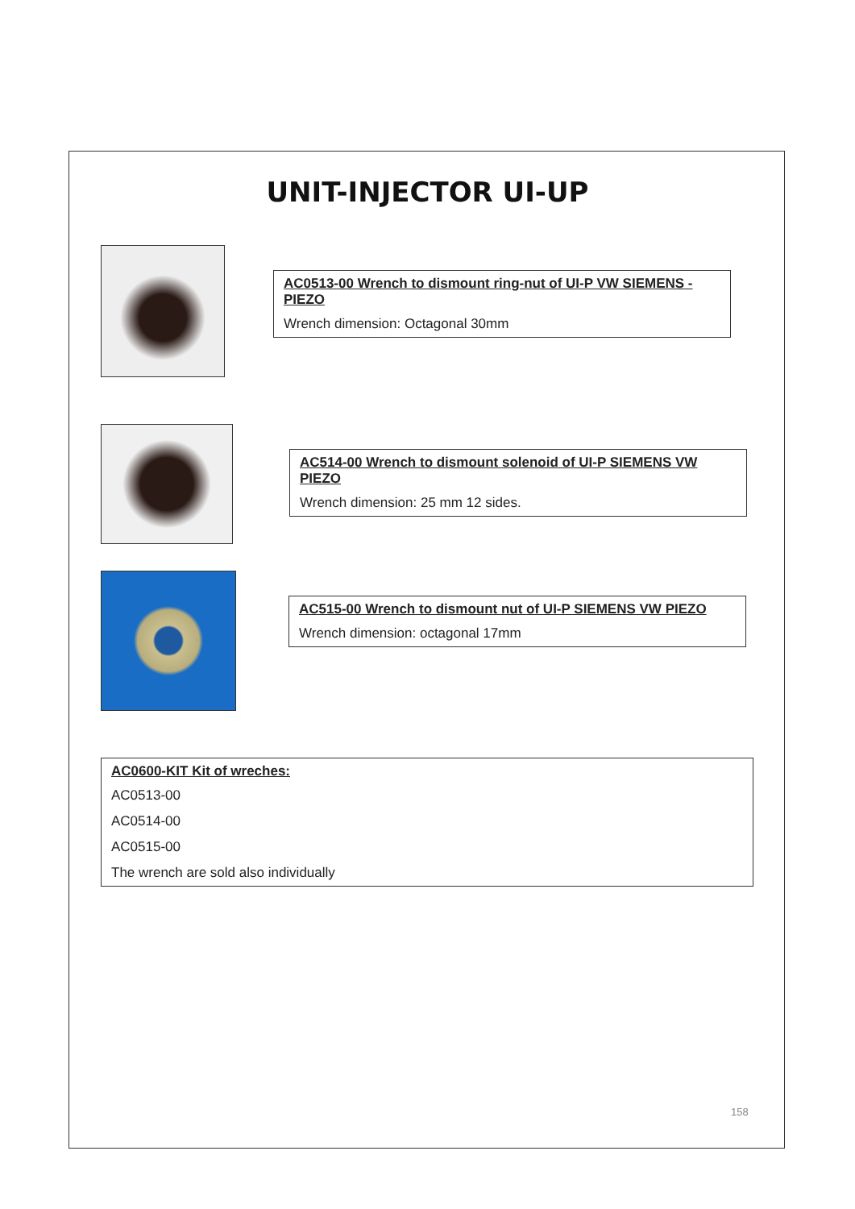UNIT-INJECTOR UI-UP
AC0513-00 Wrench to dismount ring-nut of UI-P VW SIEMENS - PIEZO
Wrench dimension: Octagonal 30mm
AC514-00 Wrench to dismount solenoid of UI-P SIEMENS VW PIEZO
Wrench dimension: 25 mm 12 sides.
AC515-00 Wrench to dismount nut of UI-P SIEMENS VW PIEZO
Wrench dimension: octagonal 17mm
AC0600-KIT Kit of wreches:
AC0513-00
AC0514-00
AC0515-00
The wrench are sold also individually
158